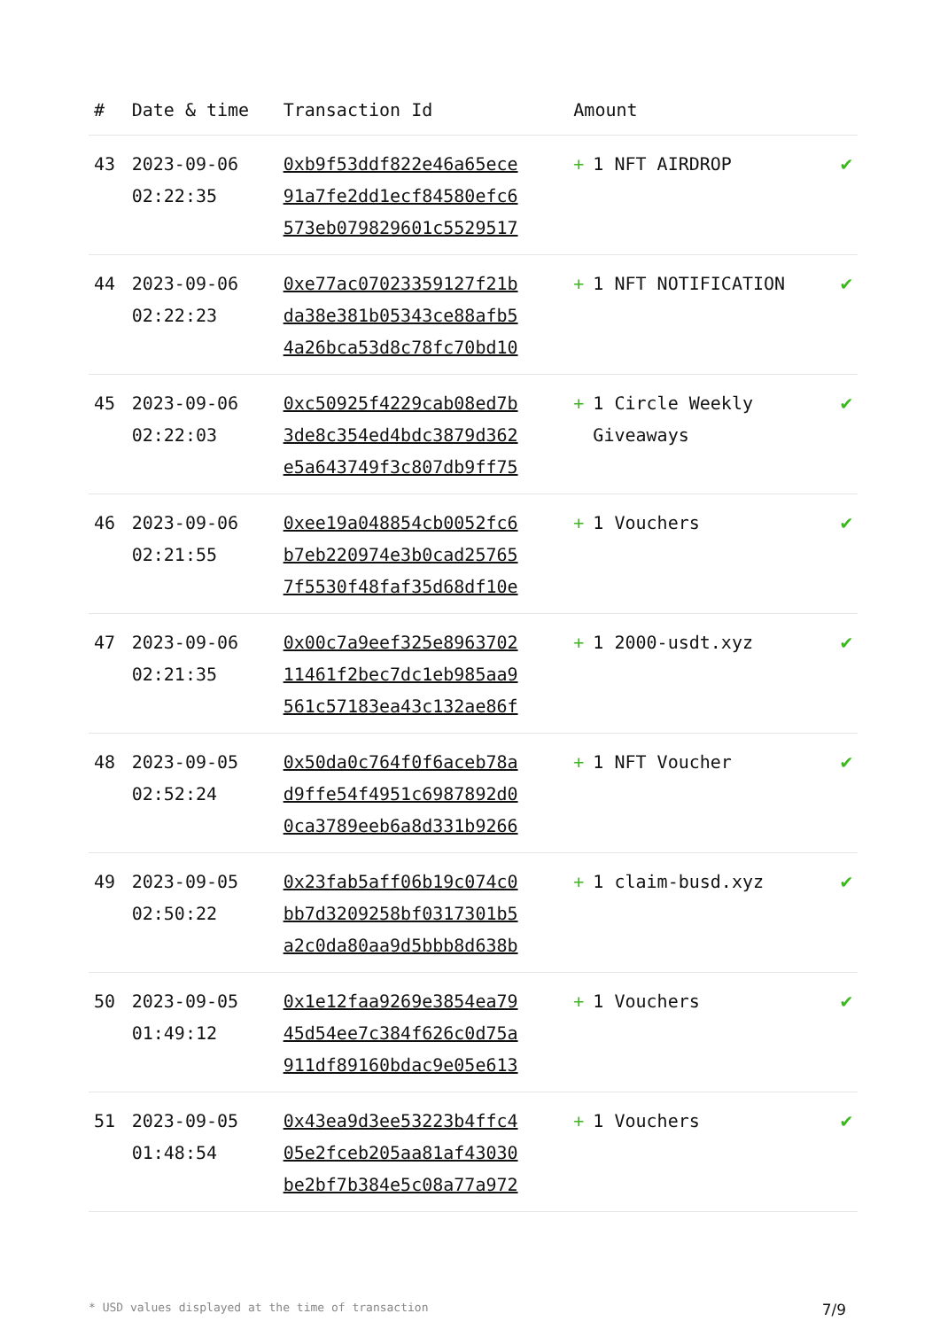| # | Date & time | Transaction Id | Amount | |
| --- | --- | --- | --- | --- |
| 43 | 2023-09-06 02:22:35 | 0xb9f53ddf822e46a65ece 91a7fe2dd1ecf84580efc6 573eb079829601c5529517 | + 1 NFT AIRDROP | ✔ |
| 44 | 2023-09-06 02:22:23 | 0xe77ac07023359127f21b da38e381b05343ce88afb5 4a26bca53d8c78fc70bd10 | + 1 NFT NOTIFICATION | ✔ |
| 45 | 2023-09-06 02:22:03 | 0xc50925f4229cab08ed7b 3de8c354ed4bdc3879d362 e5a643749f3c807db9ff75 | + 1 Circle Weekly Giveaways | ✔ |
| 46 | 2023-09-06 02:21:55 | 0xee19a048854cb0052fc6 b7eb220974e3b0cad25765 7f5530f48faf35d68df10e | + 1 Vouchers | ✔ |
| 47 | 2023-09-06 02:21:35 | 0x00c7a9eef325e8963702 11461f2bec7dc1eb985aa9 561c57183ea43c132ae86f | + 1 2000-usdt.xyz | ✔ |
| 48 | 2023-09-05 02:52:24 | 0x50da0c764f0f6aceb78a d9ffe54f4951c6987892d0 0ca3789eeb6a8d331b9266 | + 1 NFT Voucher | ✔ |
| 49 | 2023-09-05 02:50:22 | 0x23fab5aff06b19c074c0 bb7d3209258bf0317301b5 a2c0da80aa9d5bbb8d638b | + 1 claim-busd.xyz | ✔ |
| 50 | 2023-09-05 01:49:12 | 0x1e12faa9269e3854ea79 45d54ee7c384f626c0d75a 911df89160bdac9e05e613 | + 1 Vouchers | ✔ |
| 51 | 2023-09-05 01:48:54 | 0x43ea9d3ee53223b4ffc4 05e2fceb205aa81af43030 be2bf7b384e5c08a77a972 | + 1 Vouchers | ✔ |
* USD values displayed at the time of transaction 7/9